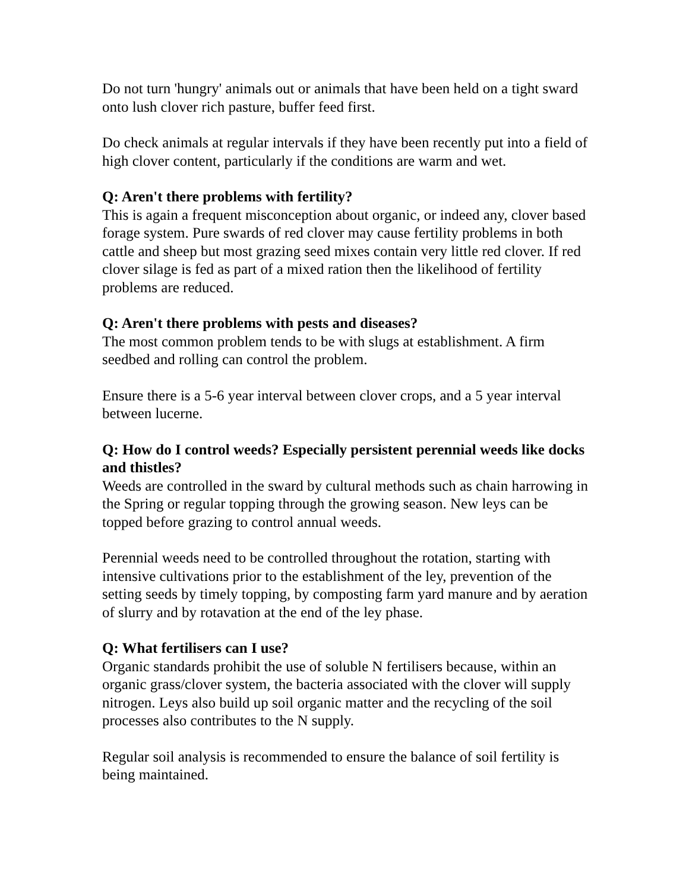Do not turn 'hungry' animals out or animals that have been held on a tight sward onto lush clover rich pasture, buffer feed first.
Do check animals at regular intervals if they have been recently put into a field of high clover content, particularly if the conditions are warm and wet.
Q: Aren't there problems with fertility?
This is again a frequent misconception about organic, or indeed any, clover based forage system. Pure swards of red clover may cause fertility problems in both cattle and sheep but most grazing seed mixes contain very little red clover. If red clover silage is fed as part of a mixed ration then the likelihood of fertility problems are reduced.
Q: Aren't there problems with pests and diseases?
The most common problem tends to be with slugs at establishment. A firm seedbed and rolling can control the problem.
Ensure there is a 5-6 year interval between clover crops, and a 5 year interval between lucerne.
Q: How do I control weeds? Especially persistent perennial weeds like docks and thistles?
Weeds are controlled in the sward by cultural methods such as chain harrowing in the Spring or regular topping through the growing season. New leys can be topped before grazing to control annual weeds.
Perennial weeds need to be controlled throughout the rotation, starting with intensive cultivations prior to the establishment of the ley, prevention of the setting seeds by timely topping, by composting farm yard manure and by aeration of slurry and by rotavation at the end of the ley phase.
Q: What fertilisers can I use?
Organic standards prohibit the use of soluble N fertilisers because, within an organic grass/clover system, the bacteria associated with the clover will supply nitrogen. Leys also build up soil organic matter and the recycling of the soil processes also contributes to the N supply.
Regular soil analysis is recommended to ensure the balance of soil fertility is being maintained.